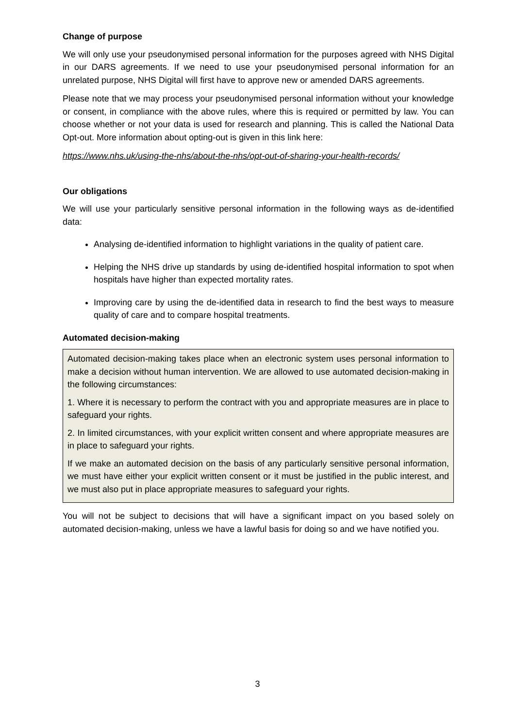Change of purpose
We will only use your pseudonymised personal information for the purposes agreed with NHS Digital in our DARS agreements. If we need to use your pseudonymised personal information for an unrelated purpose, NHS Digital will first have to approve new or amended DARS agreements.
Please note that we may process your pseudonymised personal information without your knowledge or consent, in compliance with the above rules, where this is required or permitted by law. You can choose whether or not your data is used for research and planning. This is called the National Data Opt-out. More information about opting-out is given in this link here:
https://www.nhs.uk/using-the-nhs/about-the-nhs/opt-out-of-sharing-your-health-records/
Our obligations
We will use your particularly sensitive personal information in the following ways as de-identified data:
Analysing de-identified information to highlight variations in the quality of patient care.
Helping the NHS drive up standards by using de-identified hospital information to spot when hospitals have higher than expected mortality rates.
Improving care by using the de-identified data in research to find the best ways to measure quality of care and to compare hospital treatments.
Automated decision-making
Automated decision-making takes place when an electronic system uses personal information to make a decision without human intervention. We are allowed to use automated decision-making in the following circumstances:
1. Where it is necessary to perform the contract with you and appropriate measures are in place to safeguard your rights.
2. In limited circumstances, with your explicit written consent and where appropriate measures are in place to safeguard your rights.
If we make an automated decision on the basis of any particularly sensitive personal information, we must have either your explicit written consent or it must be justified in the public interest, and we must also put in place appropriate measures to safeguard your rights.
You will not be subject to decisions that will have a significant impact on you based solely on automated decision-making, unless we have a lawful basis for doing so and we have notified you.
3